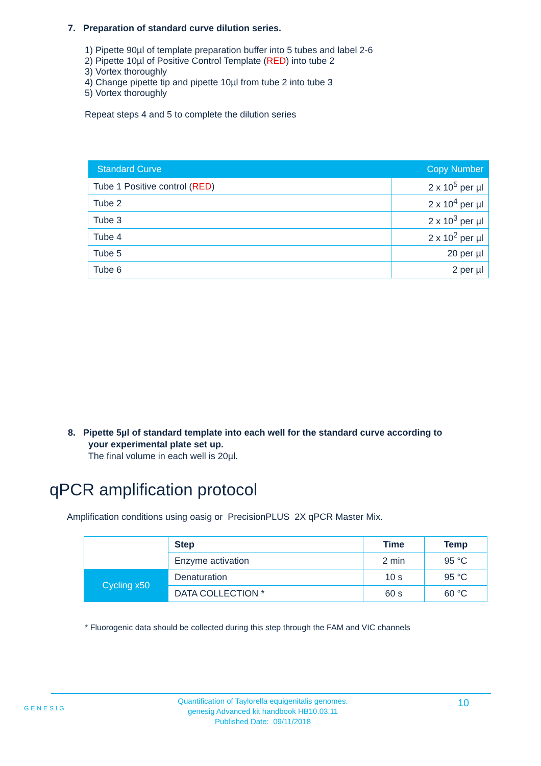7. Preparation of standard curve dilution series.
1) Pipette 90µl of template preparation buffer into 5 tubes and label 2-6
2) Pipette 10µl of Positive Control Template (RED) into tube 2
3) Vortex thoroughly
4) Change pipette tip and pipette 10µl from tube 2 into tube 3
5) Vortex thoroughly
Repeat steps 4 and 5 to complete the dilution series
| Standard Curve | Copy Number |
| --- | --- |
| Tube 1 Positive control ( RED ) | 2 x 10<sup>5</sup> per µl |
| Tube 2 | 2 x 10<sup>4</sup> per µl |
| Tube 3 | 2 x 10<sup>3</sup> per µl |
| Tube 4 | 2 x 10<sup>2</sup> per µl |
| Tube 5 | 20 per µl |
| Tube 6 | 2 per µl |
8. Pipette 5µl of standard template into each well for the standard curve according to
your experimental plate set up.
The final volume in each well is 20µl.
qPCR amplification protocol
Amplification conditions using oasig or PrecisionPLUS 2X qPCR Master Mix.
| | Step | Time | Temp |
| | Enzyme activation | 2 min | 95 °C |
| Cycling x50 | Denaturation | 10 s | 95 °C |
| | DATA COLLECTION * | 60 s | 60 °C |
* Fluorogenic data should be collected during this step through the FAM and VIC channels
GENESIG
Quantification of Taylorella equigenitalis genomes.
genesig Advanced kit handbook HB10.03.11
Published Date: 09/11/2018
10